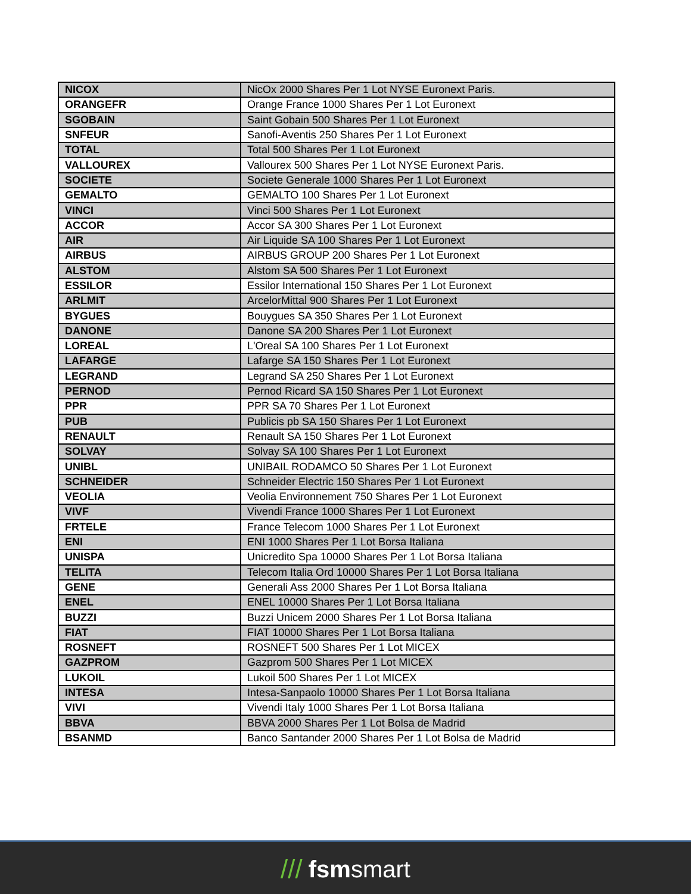| NICOX | NicOx 2000 Shares Per 1 Lot NYSE Euronext Paris. |
| ORANGEFR | Orange France 1000 Shares Per 1 Lot Euronext |
| SGOBAIN | Saint Gobain 500 Shares Per 1 Lot Euronext |
| SNFEUR | Sanofi-Aventis 250 Shares Per 1 Lot Euronext |
| TOTAL | Total 500 Shares Per 1 Lot Euronext |
| VALLOUREX | Vallourex 500 Shares Per 1 Lot NYSE Euronext Paris. |
| SOCIETE | Societe Generale 1000 Shares Per 1 Lot Euronext |
| GEMALTO | GEMALTO 100 Shares Per 1 Lot Euronext |
| VINCI | Vinci 500 Shares Per 1 Lot Euronext |
| ACCOR | Accor SA 300 Shares Per 1 Lot Euronext |
| AIR | Air Liquide SA 100 Shares Per 1 Lot Euronext |
| AIRBUS | AIRBUS GROUP 200 Shares Per 1 Lot Euronext |
| ALSTOM | Alstom SA 500 Shares Per 1 Lot Euronext |
| ESSILOR | Essilor International 150 Shares Per 1 Lot Euronext |
| ARLMIT | ArcelorMittal 900 Shares Per 1 Lot Euronext |
| BYGUES | Bouygues SA 350 Shares Per 1 Lot Euronext |
| DANONE | Danone SA 200 Shares Per 1 Lot Euronext |
| LOREAL | L'Oreal SA 100 Shares Per 1 Lot Euronext |
| LAFARGE | Lafarge SA 150 Shares Per 1 Lot Euronext |
| LEGRAND | Legrand SA 250 Shares Per 1 Lot Euronext |
| PERNOD | Pernod Ricard SA 150 Shares Per 1 Lot Euronext |
| PPR | PPR SA 70 Shares Per 1 Lot Euronext |
| PUB | Publicis pb SA 150 Shares Per 1 Lot Euronext |
| RENAULT | Renault SA 150 Shares Per 1 Lot Euronext |
| SOLVAY | Solvay SA 100 Shares Per 1 Lot Euronext |
| UNIBL | UNIBAIL RODAMCO 50 Shares Per 1 Lot Euronext |
| SCHNEIDER | Schneider Electric 150 Shares Per 1 Lot Euronext |
| VEOLIA | Veolia Environnement 750 Shares Per 1 Lot Euronext |
| VIVF | Vivendi France 1000 Shares Per 1 Lot Euronext |
| FRTELE | France Telecom 1000 Shares Per 1 Lot Euronext |
| ENI | ENI 1000 Shares Per 1 Lot Borsa Italiana |
| UNISPA | Unicredito Spa 10000 Shares Per 1 Lot Borsa Italiana |
| TELITA | Telecom Italia Ord 10000 Shares Per 1 Lot Borsa Italiana |
| GENE | Generali Ass 2000 Shares Per 1 Lot Borsa Italiana |
| ENEL | ENEL 10000 Shares Per 1 Lot Borsa Italiana |
| BUZZI | Buzzi Unicem 2000 Shares Per 1 Lot Borsa Italiana |
| FIAT | FIAT 10000 Shares Per 1 Lot Borsa Italiana |
| ROSNEFT | ROSNEFT 500 Shares Per 1 Lot MICEX |
| GAZPROM | Gazprom 500 Shares Per 1 Lot MICEX |
| LUKOIL | Lukoil 500 Shares Per 1 Lot MICEX |
| INTESA | Intesa-Sanpaolo 10000 Shares Per 1 Lot Borsa Italiana |
| VIVI | Vivendi Italy 1000 Shares Per 1 Lot Borsa Italiana |
| BBVA | BBVA 2000 Shares Per 1 Lot Bolsa de Madrid |
| BSANMD | Banco Santander 2000 Shares Per 1 Lot Bolsa de Madrid |
/// fsmsmart